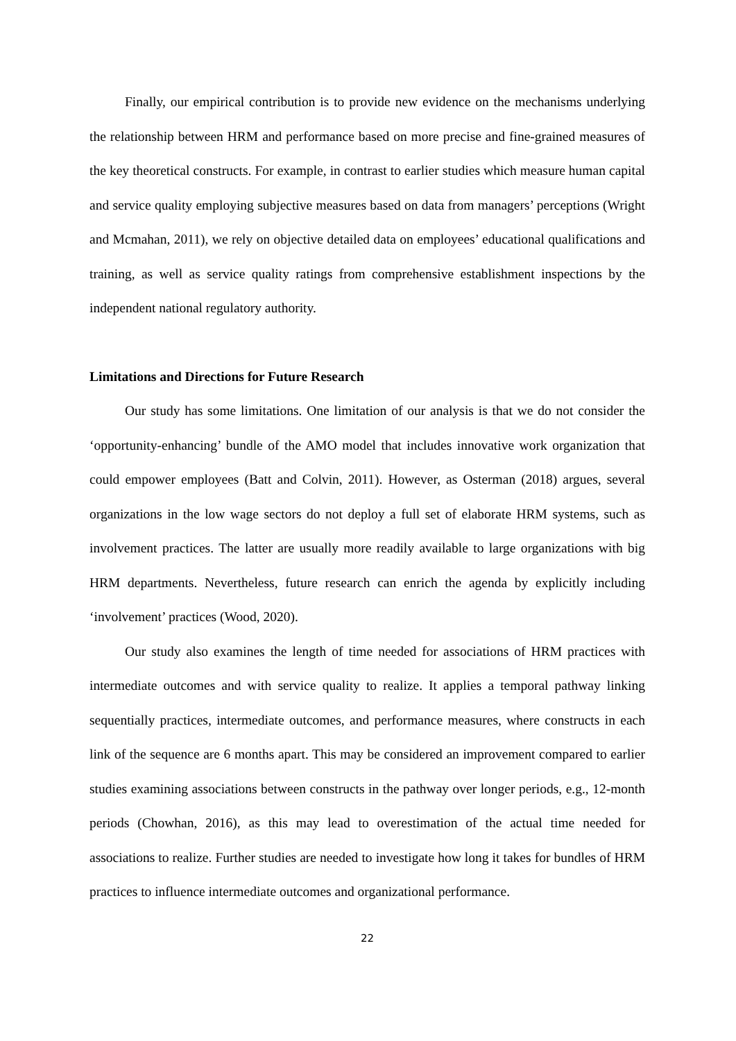Finally, our empirical contribution is to provide new evidence on the mechanisms underlying the relationship between HRM and performance based on more precise and fine-grained measures of the key theoretical constructs. For example, in contrast to earlier studies which measure human capital and service quality employing subjective measures based on data from managers’ perceptions (Wright and Mcmahan, 2011), we rely on objective detailed data on employees’ educational qualifications and training, as well as service quality ratings from comprehensive establishment inspections by the independent national regulatory authority.
Limitations and Directions for Future Research
Our study has some limitations. One limitation of our analysis is that we do not consider the ‘opportunity-enhancing’ bundle of the AMO model that includes innovative work organization that could empower employees (Batt and Colvin, 2011). However, as Osterman (2018) argues, several organizations in the low wage sectors do not deploy a full set of elaborate HRM systems, such as involvement practices. The latter are usually more readily available to large organizations with big HRM departments. Nevertheless, future research can enrich the agenda by explicitly including ‘involvement’ practices (Wood, 2020).
Our study also examines the length of time needed for associations of HRM practices with intermediate outcomes and with service quality to realize. It applies a temporal pathway linking sequentially practices, intermediate outcomes, and performance measures, where constructs in each link of the sequence are 6 months apart. This may be considered an improvement compared to earlier studies examining associations between constructs in the pathway over longer periods, e.g., 12-month periods (Chowhan, 2016), as this may lead to overestimation of the actual time needed for associations to realize. Further studies are needed to investigate how long it takes for bundles of HRM practices to influence intermediate outcomes and organizational performance.
22